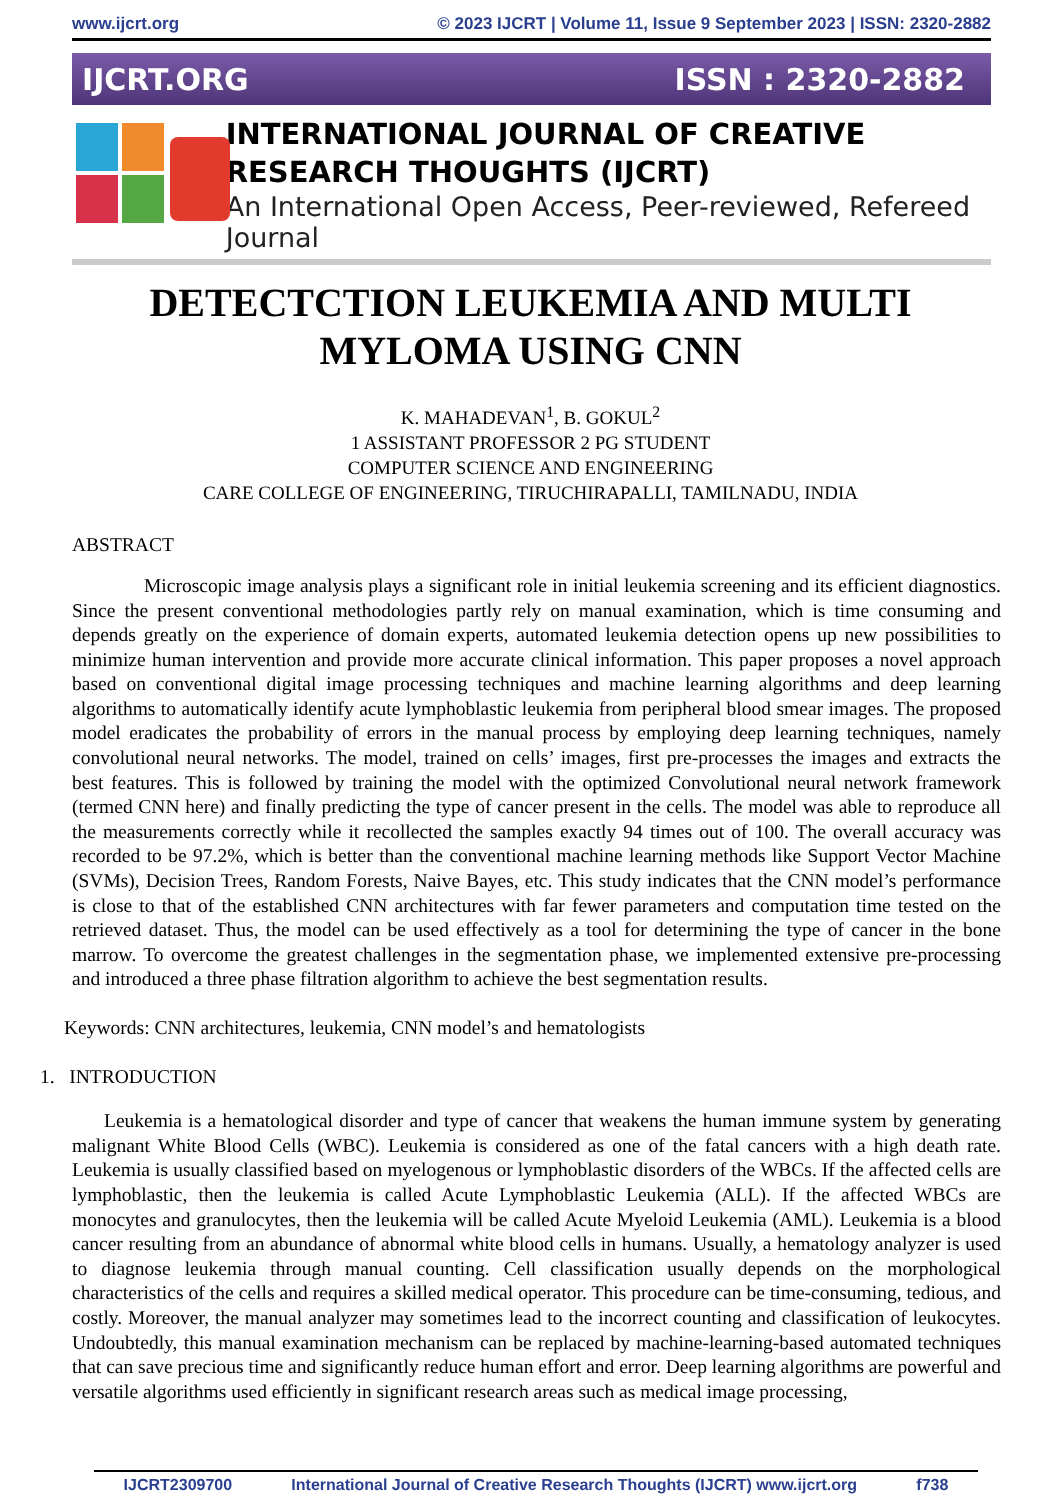www.ijcrt.org © 2023 IJCRT | Volume 11, Issue 9 September 2023 | ISSN: 2320-2882
IJCRT.ORG ISSN : 2320-2882
INTERNATIONAL JOURNAL OF CREATIVE
RESEARCH THOUGHTS (IJCRT)
An International Open Access, Peer-reviewed, Refereed Journal
DETECTCTION LEUKEMIA AND MULTI
MYLOMA USING CNN
K. MAHADEVAN<sup>1</sup>, B. GOKUL<sup>2</sup>
1 ASSISTANT PROFESSOR 2 PG STUDENT
COMPUTER SCIENCE AND ENGINEERING
CARE COLLEGE OF ENGINEERING, TIRUCHIRAPALLI, TAMILNADU, INDIA
ABSTRACT
Microscopic image analysis plays a significant role in initial leukemia screening and its efficient diagnostics. Since the present conventional methodologies partly rely on manual examination, which is time consuming and depends greatly on the experience of domain experts, automated leukemia detection opens up new possibilities to minimize human intervention and provide more accurate clinical information. This paper proposes a novel approach based on conventional digital image processing techniques and machine learning algorithms and deep learning algorithms to automatically identify acute lymphoblastic leukemia from peripheral blood smear images. The proposed model eradicates the probability of errors in the manual process by employing deep learning techniques, namely convolutional neural networks. The model, trained on cells’ images, first pre-processes the images and extracts the best features. This is followed by training the model with the optimized Convolutional neural network framework (termed CNN here) and finally predicting the type of cancer present in the cells. The model was able to reproduce all the measurements correctly while it recollected the samples exactly 94 times out of 100. The overall accuracy was recorded to be 97.2%, which is better than the conventional machine learning methods like Support Vector Machine (SVMs), Decision Trees, Random Forests, Naive Bayes, etc. This study indicates that the CNN model’s performance is close to that of the established CNN architectures with far fewer parameters and computation time tested on the retrieved dataset. Thus, the model can be used effectively as a tool for determining the type of cancer in the bone marrow. To overcome the greatest challenges in the segmentation phase, we implemented extensive pre-processing and introduced a three phase filtration algorithm to achieve the best segmentation results.
Keywords: CNN architectures, leukemia, CNN model’s and hematologists
1. INTRODUCTION
Leukemia is a hematological disorder and type of cancer that weakens the human immune system by generating malignant White Blood Cells (WBC). Leukemia is considered as one of the fatal cancers with a high death rate. Leukemia is usually classified based on myelogenous or lymphoblastic disorders of the WBCs. If the affected cells are lymphoblastic, then the leukemia is called Acute Lymphoblastic Leukemia (ALL). If the affected WBCs are monocytes and granulocytes, then the leukemia will be called Acute Myeloid Leukemia (AML). Leukemia is a blood cancer resulting from an abundance of abnormal white blood cells in humans. Usually, a hematology analyzer is used to diagnose leukemia through manual counting. Cell classification usually depends on the morphological characteristics of the cells and requires a skilled medical operator. This procedure can be time-consuming, tedious, and costly. Moreover, the manual analyzer may sometimes lead to the incorrect counting and classification of leukocytes. Undoubtedly, this manual examination mechanism can be replaced by machine-learning-based automated techniques that can save precious time and significantly reduce human effort and error. Deep learning algorithms are powerful and versatile algorithms used efficiently in significant research areas such as medical image processing,
IJCRT2309700 International Journal of Creative Research Thoughts (IJCRT) www.ijcrt.org f738